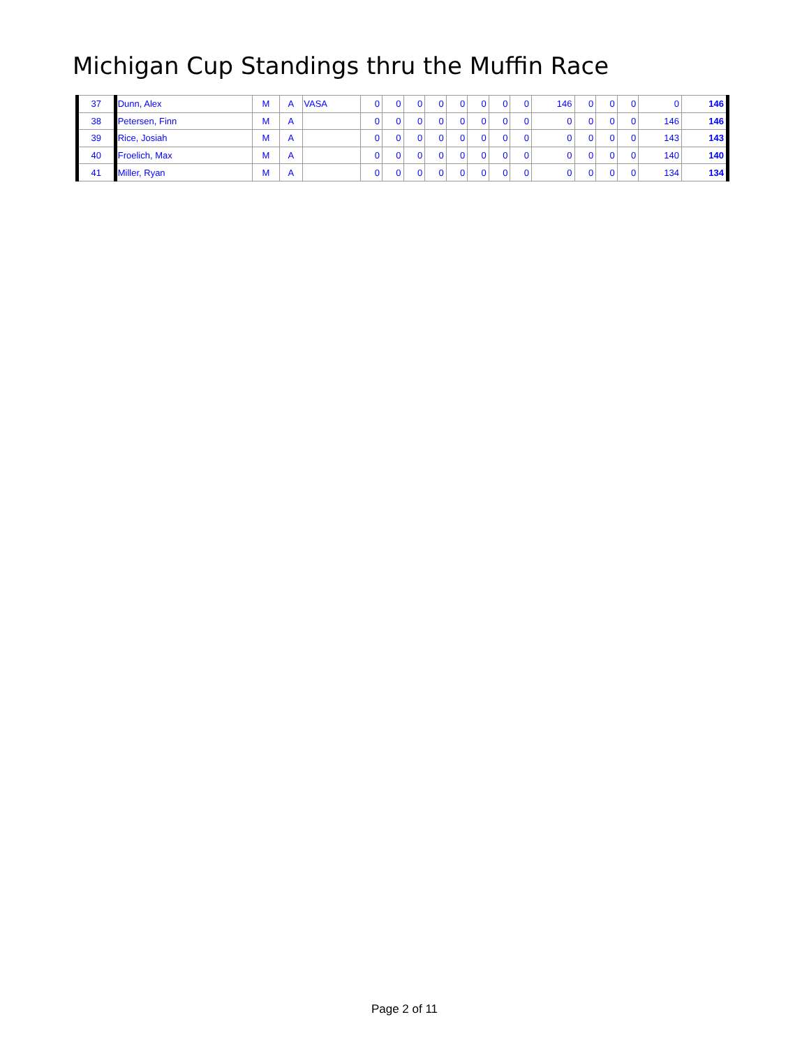Michigan Cup Standings thru the Muffin Race
| 37 | Dunn, Alex | M | A | VASA | 0 | 0 | 0 | 0 | 0 | 0 | 0 | 0 | 146 | 0 | 0 | 0 | 0 | 146 |
| 38 | Petersen, Finn | M | A | | 0 | 0 | 0 | 0 | 0 | 0 | 0 | 0 | 0 | 0 | 0 | 0 | 146 | 146 |
| 39 | Rice, Josiah | M | A | | 0 | 0 | 0 | 0 | 0 | 0 | 0 | 0 | 0 | 0 | 0 | 0 | 143 | 143 |
| 40 | Froelich, Max | M | A | | 0 | 0 | 0 | 0 | 0 | 0 | 0 | 0 | 0 | 0 | 0 | 0 | 140 | 140 |
| 41 | Miller, Ryan | M | A | | 0 | 0 | 0 | 0 | 0 | 0 | 0 | 0 | 0 | 0 | 0 | 0 | 134 | 134 |
Page 2 of 11